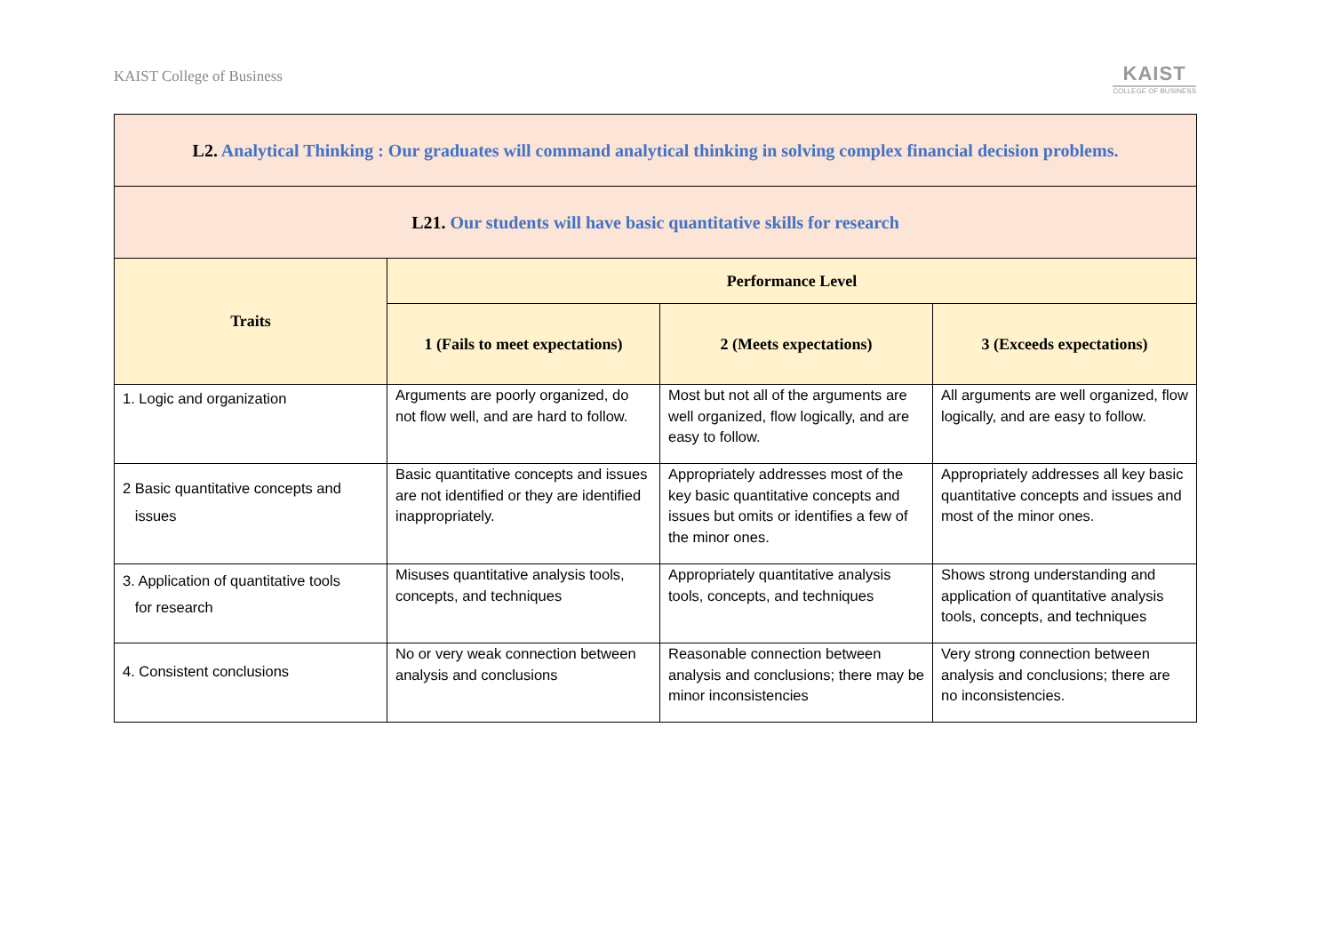KAIST College of Business
KAIST
COLLEGE OF BUSINESS
| L2. Analytical Thinking : Our graduates will command analytical thinking in solving complex financial decision problems. | | | |
| L21. Our students will have basic quantitative skills for research | | | |
| Traits | Performance Level | | |
| | 1 (Fails to meet expectations) | 2 (Meets expectations) | 3 (Exceeds expectations) |
| 1. Logic and organization | Arguments are poorly organized, do not flow well, and are hard to follow. | Most but not all of the arguments are well organized, flow logically, and are easy to follow. | All arguments are well organized, flow logically, and are easy to follow. |
| 2 Basic quantitative concepts and issues | Basic quantitative concepts and issues are not identified or they are identified inappropriately. | Appropriately addresses most of the key basic quantitative concepts and issues but omits or identifies a few of the minor ones. | Appropriately addresses all key basic quantitative concepts and issues and most of the minor ones. |
| 3. Application of quantitative tools for research | Misuses quantitative analysis tools, concepts, and techniques | Appropriately quantitative analysis tools, concepts, and techniques | Shows strong understanding and application of quantitative analysis tools, concepts, and techniques |
| 4. Consistent conclusions | No or very weak connection between analysis and conclusions | Reasonable connection between analysis and conclusions; there may be minor inconsistencies | Very strong connection between analysis and conclusions; there are no inconsistencies. |